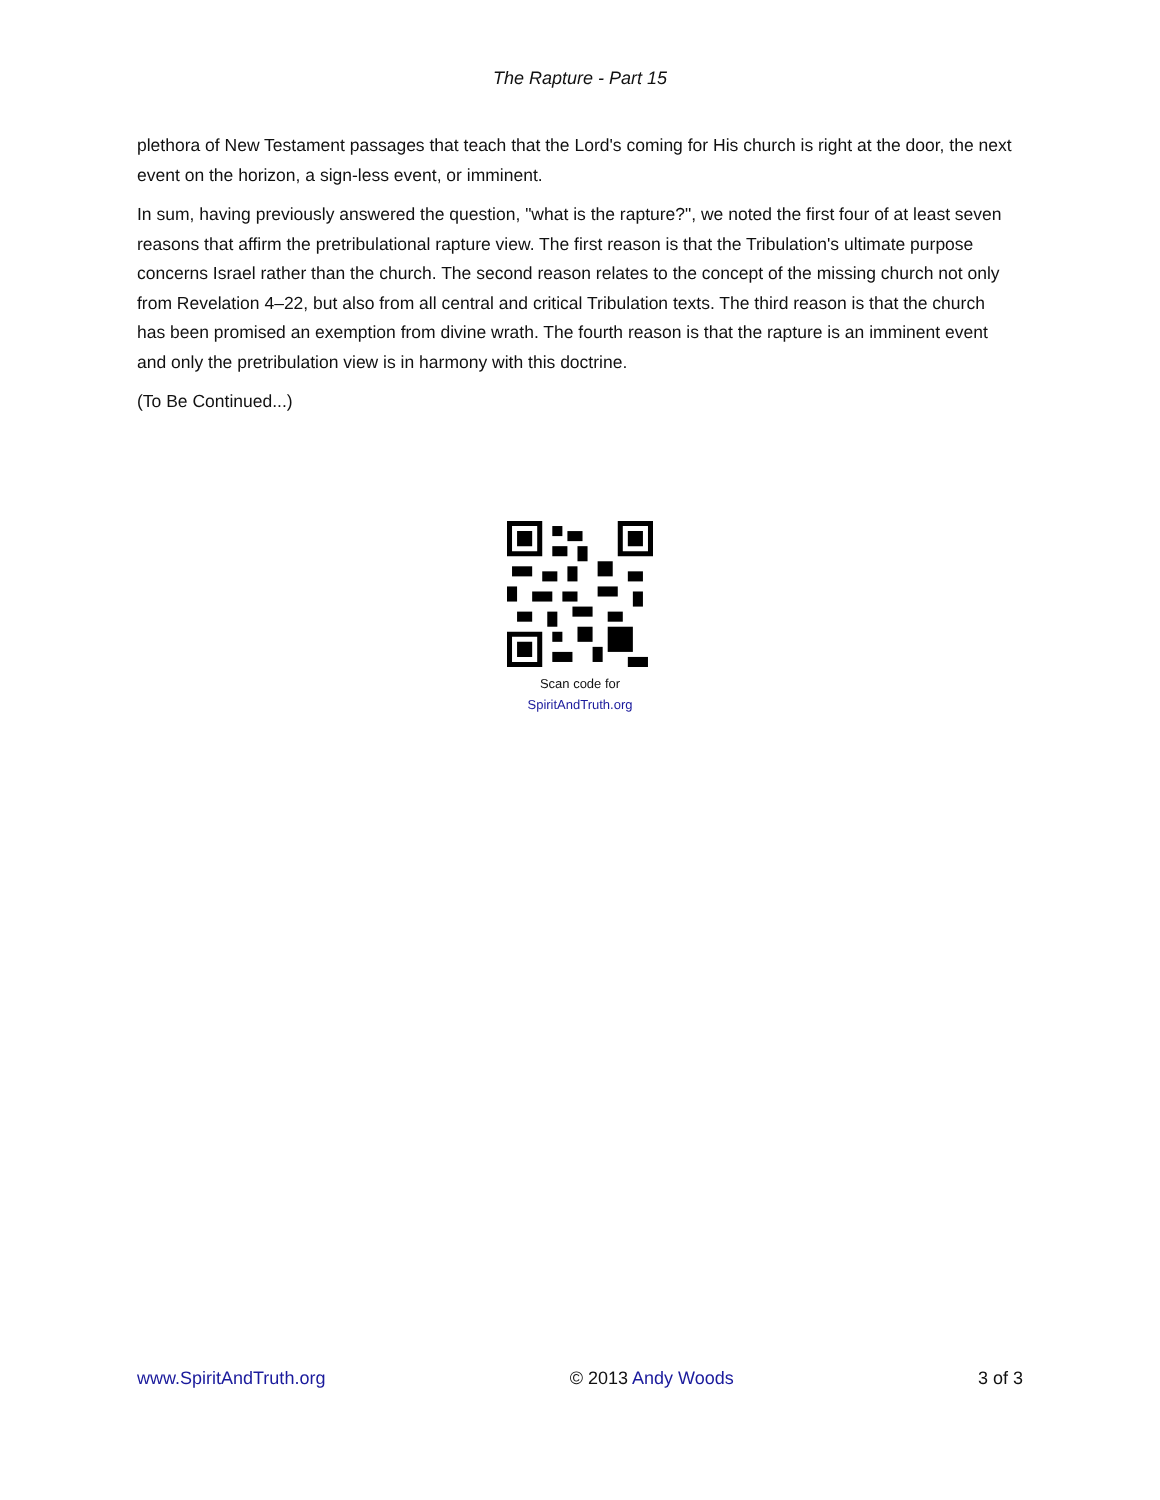The Rapture - Part 15
plethora of New Testament passages that teach that the Lord's coming for His church is right at the door, the next event on the horizon, a sign-less event, or imminent.
In sum, having previously answered the question, "what is the rapture?", we noted the first four of at least seven reasons that affirm the pretribulational rapture view. The first reason is that the Tribulation's ultimate purpose concerns Israel rather than the church. The second reason relates to the concept of the missing church not only from Revelation 4–22, but also from all central and critical Tribulation texts. The third reason is that the church has been promised an exemption from divine wrath. The fourth reason is that the rapture is an imminent event and only the pretribulation view is in harmony with this doctrine.
(To Be Continued...)
Scan code for
SpiritAndTruth.org
www.SpiritAndTruth.org © 2013 Andy Woods 3 of 3